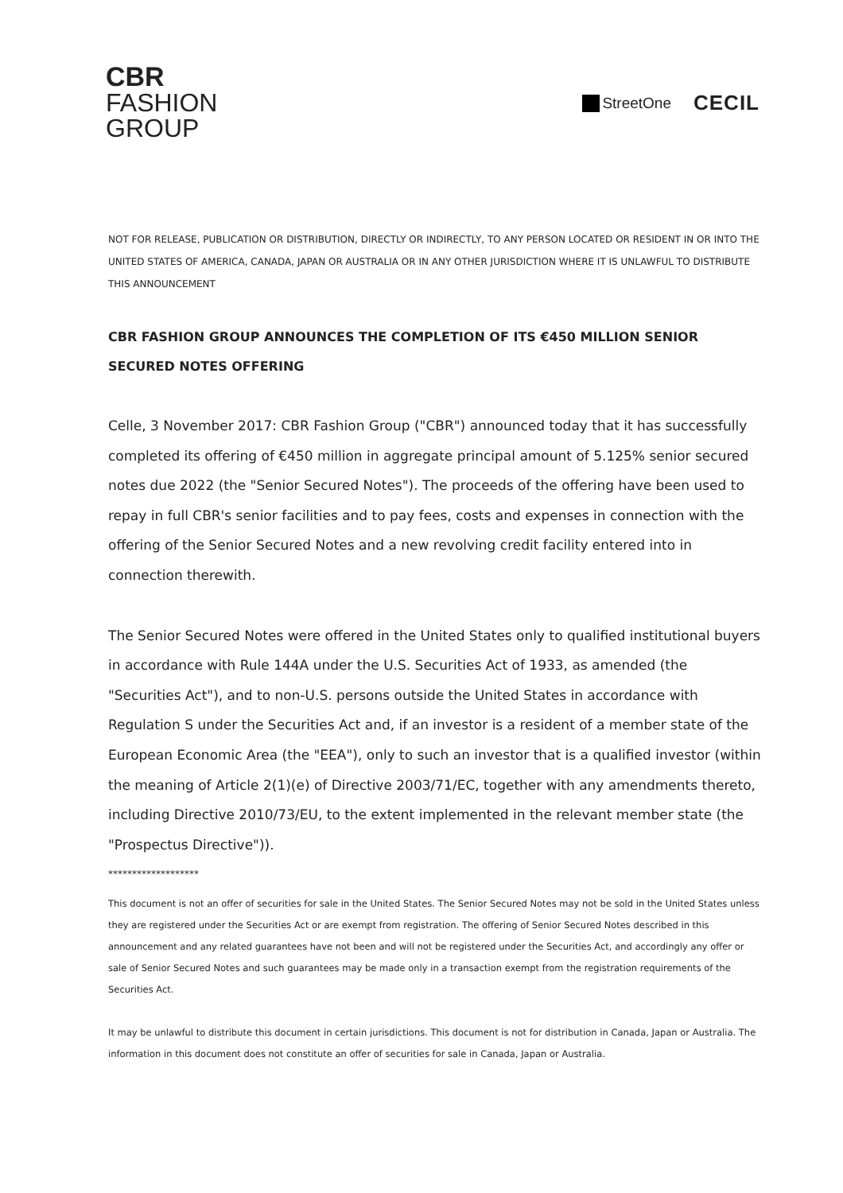CBR
FASHION
GROUP
StreetOne
CECIL
NOT FOR RELEASE, PUBLICATION OR DISTRIBUTION, DIRECTLY OR INDIRECTLY, TO ANY PERSON LOCATED OR RESIDENT IN OR INTO THE UNITED STATES OF AMERICA, CANADA, JAPAN OR AUSTRALIA OR IN ANY OTHER JURISDICTION WHERE IT IS UNLAWFUL TO DISTRIBUTE THIS ANNOUNCEMENT
CBR FASHION GROUP ANNOUNCES THE COMPLETION OF ITS €450 MILLION SENIOR SECURED NOTES OFFERING
Celle, 3 November 2017: CBR Fashion Group ("CBR") announced today that it has successfully completed its offering of €450 million in aggregate principal amount of 5.125% senior secured notes due 2022 (the "Senior Secured Notes"). The proceeds of the offering have been used to repay in full CBR's senior facilities and to pay fees, costs and expenses in connection with the offering of the Senior Secured Notes and a new revolving credit facility entered into in connection therewith.
The Senior Secured Notes were offered in the United States only to qualified institutional buyers in accordance with Rule 144A under the U.S. Securities Act of 1933, as amended (the "Securities Act"), and to non-U.S. persons outside the United States in accordance with Regulation S under the Securities Act and, if an investor is a resident of a member state of the European Economic Area (the "EEA"), only to such an investor that is a qualified investor (within the meaning of Article 2(1)(e) of Directive 2003/71/EC, together with any amendments thereto, including Directive 2010/73/EU, to the extent implemented in the relevant member state (the "Prospectus Directive")).
*******************
This document is not an offer of securities for sale in the United States. The Senior Secured Notes may not be sold in the United States unless they are registered under the Securities Act or are exempt from registration. The offering of Senior Secured Notes described in this announcement and any related guarantees have not been and will not be registered under the Securities Act, and accordingly any offer or sale of Senior Secured Notes and such guarantees may be made only in a transaction exempt from the registration requirements of the Securities Act.
It may be unlawful to distribute this document in certain jurisdictions. This document is not for distribution in Canada, Japan or Australia. The information in this document does not constitute an offer of securities for sale in Canada, Japan or Australia.